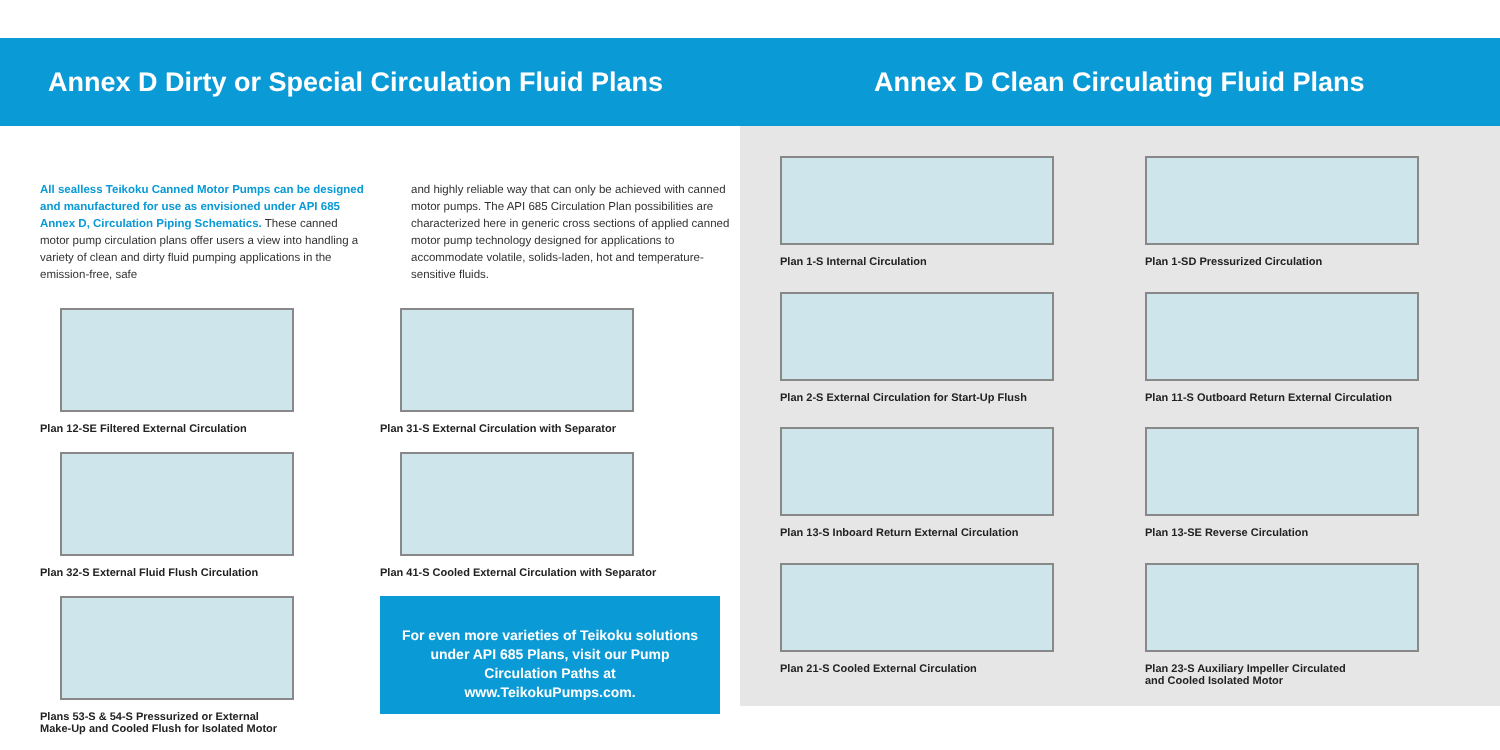Annex D Dirty or Special Circulation Fluid Plans
Annex D Clean Circulating Fluid Plans
All sealless Teikoku Canned Motor Pumps can be designed and manufactured for use as envisioned under API 685 Annex D, Circulation Piping Schematics. These canned motor pump circulation plans offer users a view into handling a variety of clean and dirty fluid pumping applications in the emission-free, safe
and highly reliable way that can only be achieved with canned motor pumps. The API 685 Circulation Plan possibilities are characterized here in generic cross sections of applied canned motor pump technology designed for applications to accommodate volatile, solids-laden, hot and temperature-sensitive fluids.
Plan 12-SE Filtered External Circulation
Plan 31-S External Circulation with Separator
Plan 32-S External Fluid Flush Circulation
Plan 41-S Cooled External Circulation with Separator
Plans 53-S & 54-S Pressurized or External
Make-Up and Cooled Flush for Isolated Motor
For even more varieties of Teikoku solutions under API 685 Plans, visit our Pump Circulation Paths at www.TeikokuPumps.com.
Plan 1-S Internal Circulation
Plan 1-SD Pressurized Circulation
Plan 2-S External Circulation for Start-Up Flush
Plan 11-S Outboard Return External Circulation
Plan 13-S Inboard Return External Circulation
Plan 13-SE Reverse Circulation
Plan 21-S Cooled External Circulation
Plan 23-S Auxiliary Impeller Circulated
and Cooled Isolated Motor